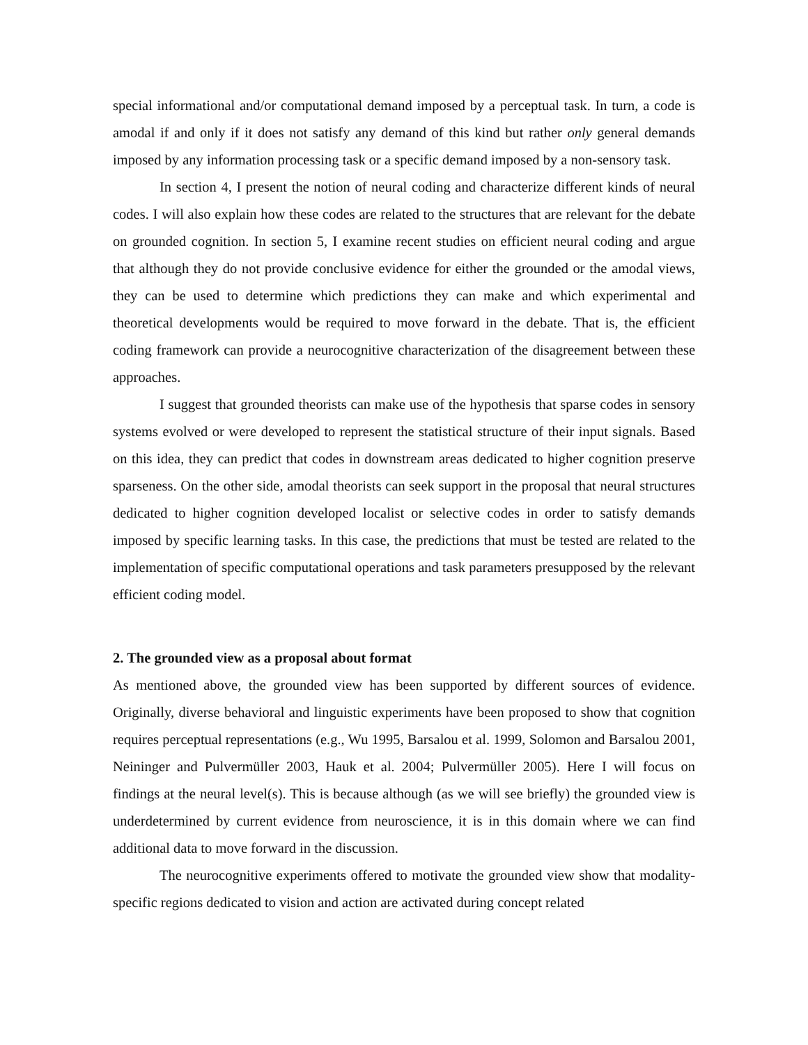special informational and/or computational demand imposed by a perceptual task. In turn, a code is amodal if and only if it does not satisfy any demand of this kind but rather only general demands imposed by any information processing task or a specific demand imposed by a non-sensory task.
In section 4, I present the notion of neural coding and characterize different kinds of neural codes. I will also explain how these codes are related to the structures that are relevant for the debate on grounded cognition. In section 5, I examine recent studies on efficient neural coding and argue that although they do not provide conclusive evidence for either the grounded or the amodal views, they can be used to determine which predictions they can make and which experimental and theoretical developments would be required to move forward in the debate. That is, the efficient coding framework can provide a neurocognitive characterization of the disagreement between these approaches.
I suggest that grounded theorists can make use of the hypothesis that sparse codes in sensory systems evolved or were developed to represent the statistical structure of their input signals. Based on this idea, they can predict that codes in downstream areas dedicated to higher cognition preserve sparseness. On the other side, amodal theorists can seek support in the proposal that neural structures dedicated to higher cognition developed localist or selective codes in order to satisfy demands imposed by specific learning tasks. In this case, the predictions that must be tested are related to the implementation of specific computational operations and task parameters presupposed by the relevant efficient coding model.
2. The grounded view as a proposal about format
As mentioned above, the grounded view has been supported by different sources of evidence. Originally, diverse behavioral and linguistic experiments have been proposed to show that cognition requires perceptual representations (e.g., Wu 1995, Barsalou et al. 1999, Solomon and Barsalou 2001, Neininger and Pulvermüller 2003, Hauk et al. 2004; Pulvermüller 2005). Here I will focus on findings at the neural level(s). This is because although (as we will see briefly) the grounded view is underdetermined by current evidence from neuroscience, it is in this domain where we can find additional data to move forward in the discussion.
The neurocognitive experiments offered to motivate the grounded view show that modality-specific regions dedicated to vision and action are activated during concept related